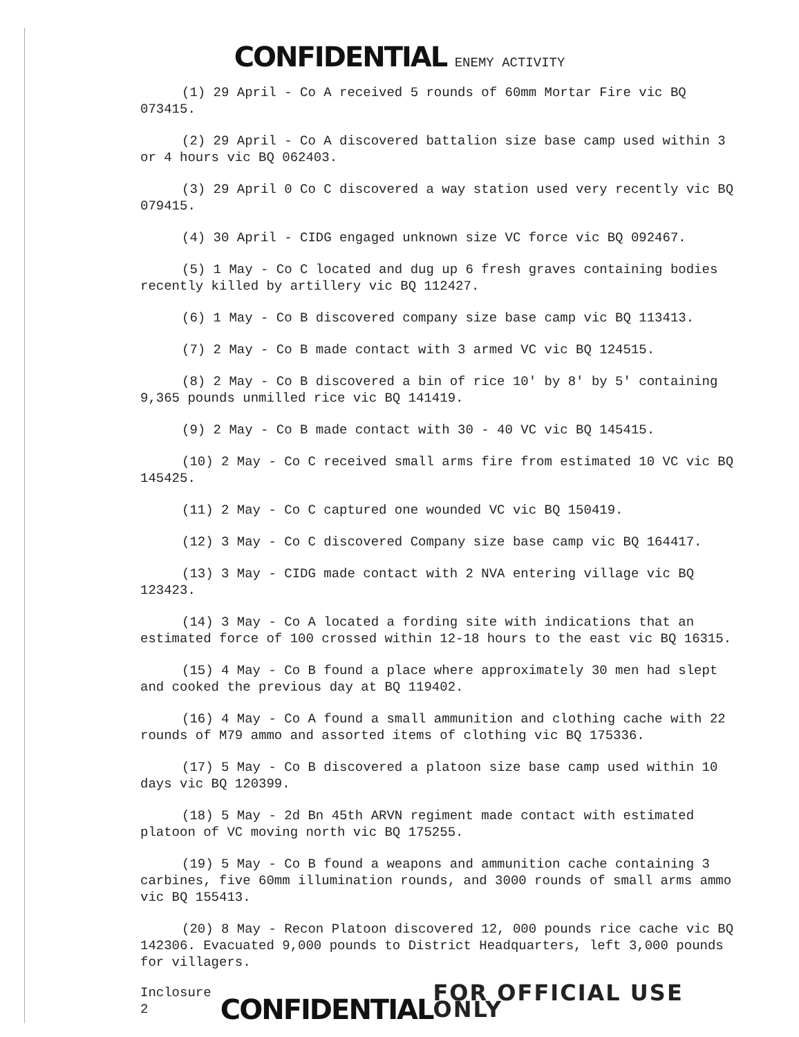CONFIDENTIAL ENEMY ACTIVITY
(1) 29 April - Co A received 5 rounds of 60mm Mortar Fire vic BQ 073415.
(2) 29 April - Co A discovered battalion size base camp used within 3 or 4 hours vic BQ 062403.
(3) 29 April 0 Co C discovered a way station used very recently vic BQ 079415.
(4) 30 April - CIDG engaged unknown size VC force vic BQ 092467.
(5) 1 May - Co C located and dug up 6 fresh graves containing bodies recently killed by artillery vic BQ 112427.
(6) 1 May - Co B discovered company size base camp vic BQ 113413.
(7) 2 May - Co B made contact with 3 armed VC vic BQ 124515.
(8) 2 May - Co B discovered a bin of rice 10' by 8' by 5' containing 9,365 pounds unmilled rice vic BQ 141419.
(9) 2 May - Co B made contact with 30 - 40 VC vic BQ 145415.
(10) 2 May - Co C received small arms fire from estimated 10 VC vic BQ 145425.
(11) 2 May - Co C captured one wounded VC vic BQ 150419.
(12) 3 May - Co C discovered Company size base camp vic BQ 164417.
(13) 3 May - CIDG made contact with 2 NVA entering village vic BQ 123423.
(14) 3 May - Co A located a fording site with indications that an estimated force of 100 crossed within 12-18 hours to the east vic BQ 16315.
(15) 4 May - Co B found a place where approximately 30 men had slept and cooked the previous day at BQ 119402.
(16) 4 May - Co A found a small ammunition and clothing cache with 22 rounds of M79 ammo and assorted items of clothing vic BQ 175336.
(17) 5 May - Co B discovered a platoon size base camp used within 10 days vic BQ 120399.
(18) 5 May - 2d Bn 45th ARVN regiment made contact with estimated platoon of VC moving north vic BQ 175255.
(19) 5 May - Co B found a weapons and ammunition cache containing 3 carbines, five 60mm illumination rounds, and 3000 rounds of small arms ammo vic BQ 155413.
(20) 8 May - Recon Platoon discovered 12, 000 pounds rice cache vic BQ 142306. Evacuated 9,000 pounds to District Headquarters, left 3,000 pounds for villagers.
Inclosure 2 CONFIDENTIAL FOR OFFICIAL USE ONLY